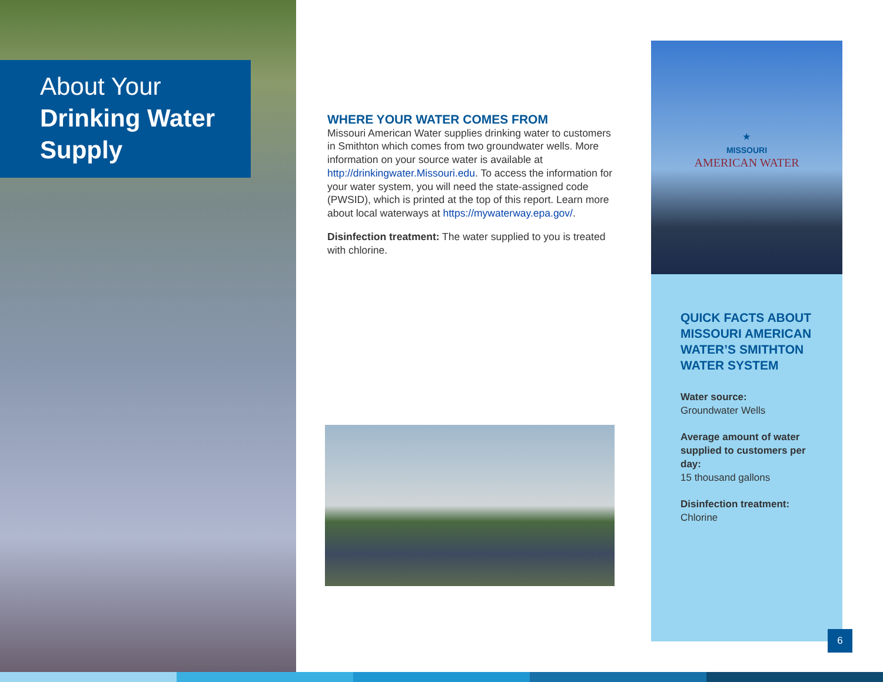About Your
Drinking Water
Supply
WHERE YOUR WATER COMES FROM
Missouri American Water supplies drinking water to customers in Smithton which comes from two groundwater wells. More information on your source water is available at http://drinkingwater.Missouri.edu. To access the information for your water system, you will need the state-assigned code (PWSID), which is printed at the top of this report. Learn more about local waterways at https://mywaterway.epa.gov/.
Disinfection treatment: The water supplied to you is treated with chlorine.
★
MISSOURI
AMERICAN WATER
QUICK FACTS ABOUT MISSOURI AMERICAN WATER’S SMITHTON WATER SYSTEM
Water source:
Groundwater Wells
Average amount of water supplied to customers per day:
15 thousand gallons
Disinfection treatment:
Chlorine
6